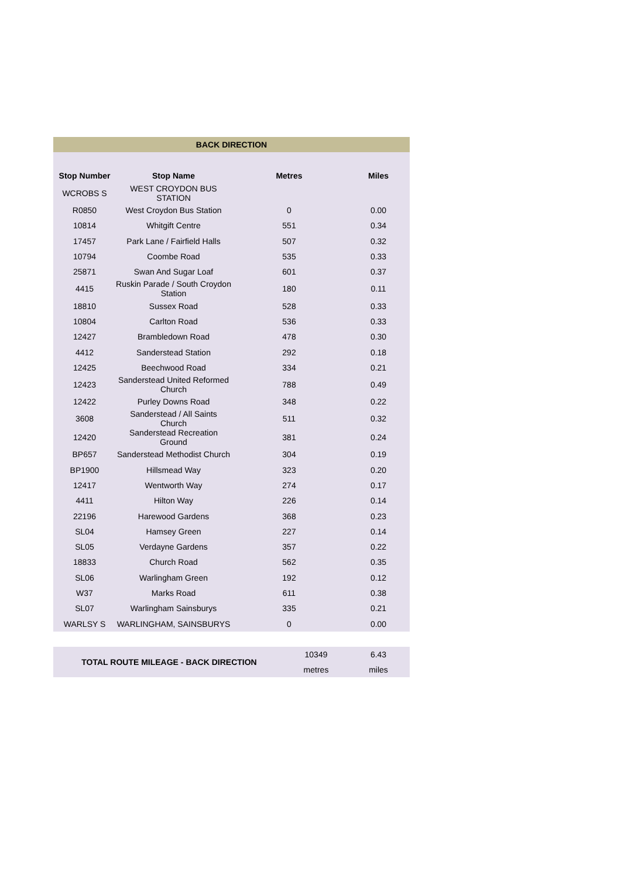| BACK DIRECTION | | | |
| Stop Number | Stop Name | Metres | Miles |
| WCROBS S | WEST CROYDON BUS STATION | | |
| R0850 | West Croydon Bus Station | 0 | 0.00 |
| 10814 | Whitgift Centre | 551 | 0.34 |
| 17457 | Park Lane / Fairfield Halls | 507 | 0.32 |
| 10794 | Coombe Road | 535 | 0.33 |
| 25871 | Swan And Sugar Loaf | 601 | 0.37 |
| 4415 | Ruskin Parade / South Croydon Station | 180 | 0.11 |
| 18810 | Sussex Road | 528 | 0.33 |
| 10804 | Carlton Road | 536 | 0.33 |
| 12427 | Brambledown Road | 478 | 0.30 |
| 4412 | Sanderstead Station | 292 | 0.18 |
| 12425 | Beechwood Road | 334 | 0.21 |
| 12423 | Sanderstead United Reformed Church | 788 | 0.49 |
| 12422 | Purley Downs Road | 348 | 0.22 |
| 3608 | Sanderstead / All Saints Church | 511 | 0.32 |
| 12420 | Sanderstead Recreation Ground | 381 | 0.24 |
| BP657 | Sanderstead Methodist Church | 304 | 0.19 |
| BP1900 | Hillsmead Way | 323 | 0.20 |
| 12417 | Wentworth Way | 274 | 0.17 |
| 4411 | Hilton Way | 226 | 0.14 |
| 22196 | Harewood Gardens | 368 | 0.23 |
| SL04 | Hamsey Green | 227 | 0.14 |
| SL05 | Verdayne Gardens | 357 | 0.22 |
| 18833 | Church Road | 562 | 0.35 |
| SL06 | Warlingham Green | 192 | 0.12 |
| W37 | Marks Road | 611 | 0.38 |
| SL07 | Warlingham Sainsburys | 335 | 0.21 |
| WARLSY S | WARLINGHAM, SAINSBURYS | 0 | 0.00 |
| TOTAL ROUTE MILEAGE - BACK DIRECTION | 10349 | 6.43 |
| | metres | miles |